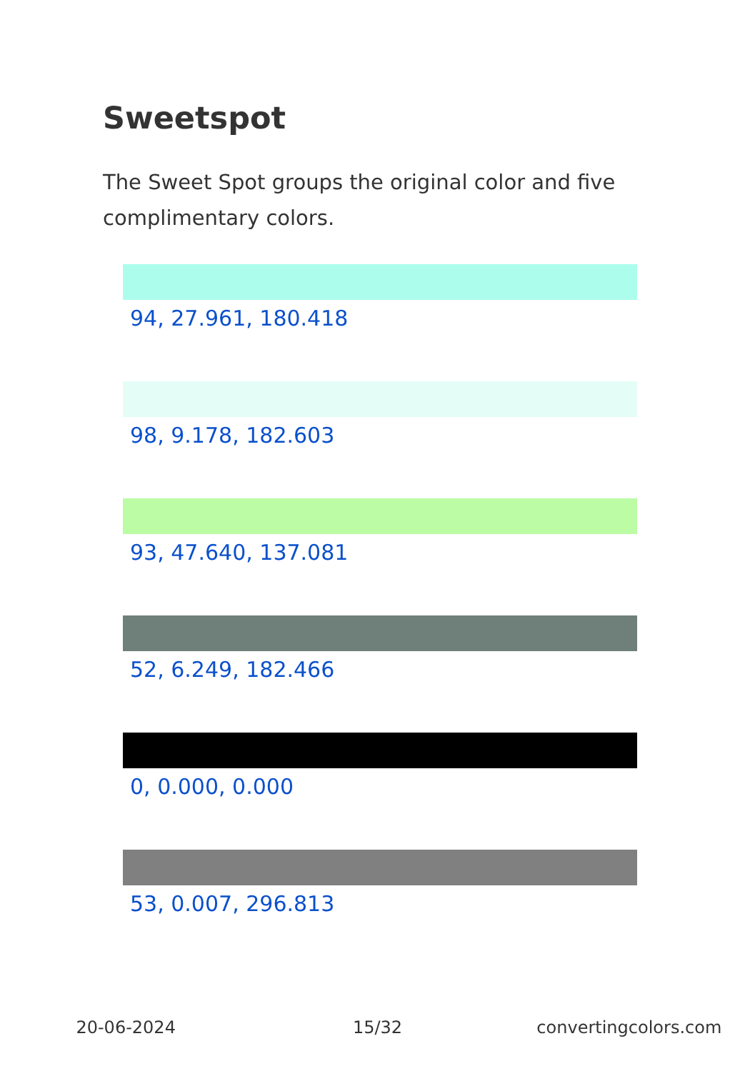Sweetspot
The Sweet Spot groups the original color and five complimentary colors.
94, 27.961, 180.418
98, 9.178, 182.603
93, 47.640, 137.081
52, 6.249, 182.466
0, 0.000, 0.000
53, 0.007, 296.813
20-06-2024 15/32 convertingcolors.com